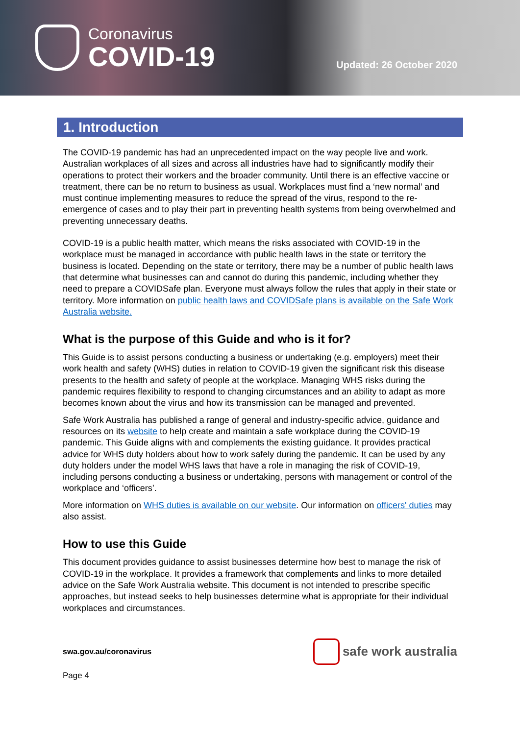Coronavirus
COVID-19
Updated: 26 October 2020
1. Introduction
The COVID-19 pandemic has had an unprecedented impact on the way people live and work. Australian workplaces of all sizes and across all industries have had to significantly modify their operations to protect their workers and the broader community. Until there is an effective vaccine or treatment, there can be no return to business as usual. Workplaces must find a ‘new normal’ and must continue implementing measures to reduce the spread of the virus, respond to the re-emergence of cases and to play their part in preventing health systems from being overwhelmed and preventing unnecessary deaths.
COVID-19 is a public health matter, which means the risks associated with COVID-19 in the workplace must be managed in accordance with public health laws in the state or territory the business is located. Depending on the state or territory, there may be a number of public health laws that determine what businesses can and cannot do during this pandemic, including whether they need to prepare a COVIDSafe plan. Everyone must always follow the rules that apply in their state or territory. More information on public health laws and COVIDSafe plans is available on the Safe Work Australia website.
What is the purpose of this Guide and who is it for?
This Guide is to assist persons conducting a business or undertaking (e.g. employers) meet their work health and safety (WHS) duties in relation to COVID-19 given the significant risk this disease presents to the health and safety of people at the workplace. Managing WHS risks during the pandemic requires flexibility to respond to changing circumstances and an ability to adapt as more becomes known about the virus and how its transmission can be managed and prevented.
Safe Work Australia has published a range of general and industry-specific advice, guidance and resources on its website to help create and maintain a safe workplace during the COVID-19 pandemic. This Guide aligns with and complements the existing guidance. It provides practical advice for WHS duty holders about how to work safely during the pandemic. It can be used by any duty holders under the model WHS laws that have a role in managing the risk of COVID-19, including persons conducting a business or undertaking, persons with management or control of the workplace and ‘officers’.
More information on WHS duties is available on our website. Our information on officers' duties may also assist.
How to use this Guide
This document provides guidance to assist businesses determine how best to manage the risk of COVID-19 in the workplace. It provides a framework that complements and links to more detailed advice on the Safe Work Australia website. This document is not intended to prescribe specific approaches, but instead seeks to help businesses determine what is appropriate for their individual workplaces and circumstances.
swa.gov.au/coronavirus
safe work australia
Page 4